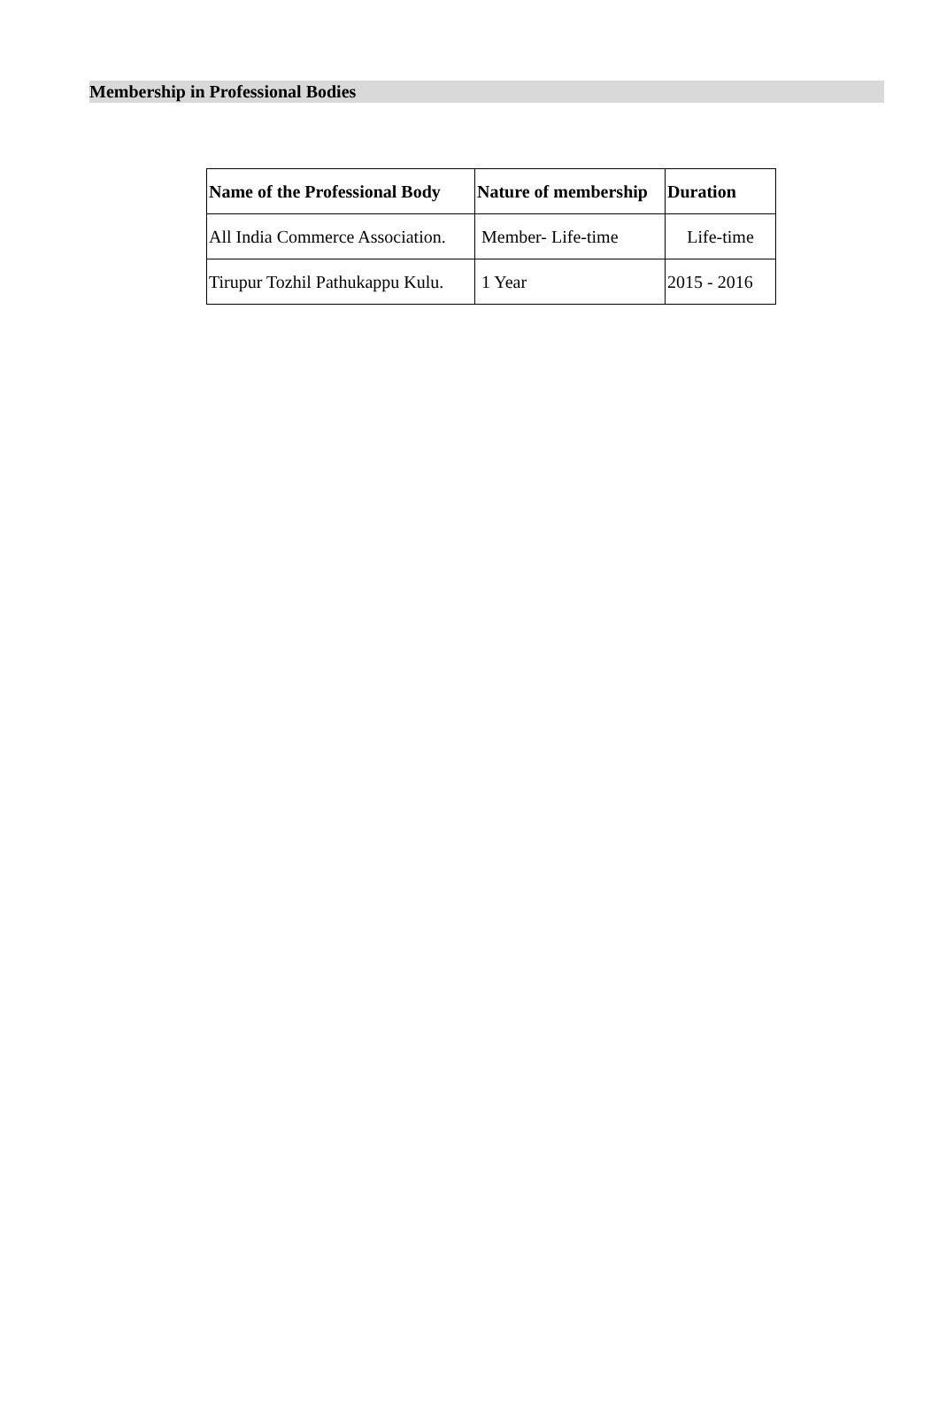Membership in Professional Bodies
| Name of the Professional Body | Nature of membership | Duration |
| --- | --- | --- |
| All India Commerce Association. | Member- Life-time | Life-time |
| Tirupur Tozhil Pathukappu Kulu. | 1 Year | 2015 - 2016 |